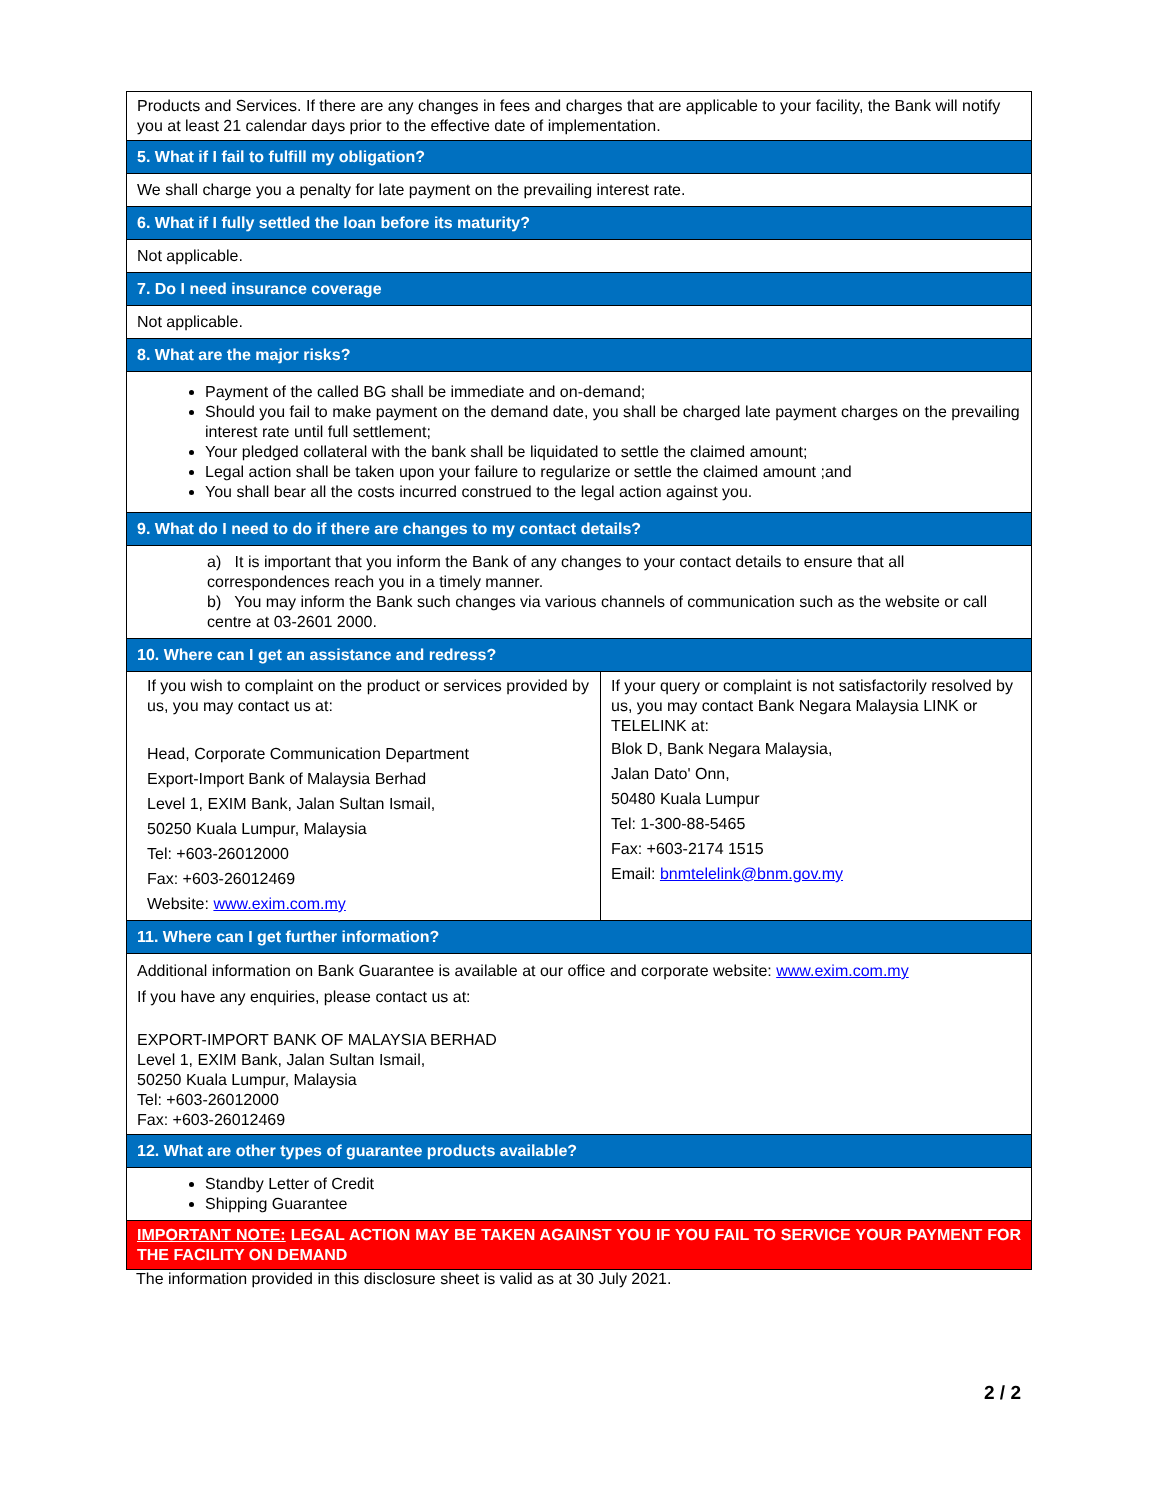| Products and Services. If there are any changes in fees and charges that are applicable to your facility, the Bank will notify you at least 21 calendar days prior to the effective date of implementation. | |
| 5. What if I fail to fulfill my obligation? | |
| We shall charge you a penalty for late payment on the prevailing interest rate. | |
| 6. What if I fully settled the loan before its maturity? | |
| Not applicable. | |
| 7. Do I need insurance coverage | |
| Not applicable. | |
| 8. What are the major risks? | |
| Payment of the called BG shall be immediate and on-demand; Should you fail to make payment on the demand date, you shall be charged late payment charges on the prevailing interest rate until full settlement; Your pledged collateral with the bank shall be liquidated to settle the claimed amount; Legal action shall be taken upon your failure to regularize or settle the claimed amount ;and You shall bear all the costs incurred construed to the legal action against you. | |
| 9. What do I need to do if there are changes to my contact details? | |
| a) It is important that you inform the Bank of any changes to your contact details to ensure that all correspondences reach you in a timely manner. b) You may inform the Bank such changes via various channels of communication such as the website or call centre at 03-2601 2000. | |
| 10. Where can I get an assistance and redress? | |
| If you wish to complaint on the product or services provided by us, you may contact us at: Head, Corporate Communication Department Export-Import Bank of Malaysia Berhad Level 1, EXIM Bank, Jalan Sultan Ismail, 50250 Kuala Lumpur, Malaysia Tel: +603-26012000 Fax: +603-26012469 Website: www.exim.com.my | If your query or complaint is not satisfactorily resolved by us, you may contact Bank Negara Malaysia LINK or TELELINK at: Blok D, Bank Negara Malaysia, Jalan Dato' Onn, 50480 Kuala Lumpur Tel: 1-300-88-5465 Fax: +603-2174 1515 Email: bnmtelelink@bnm.gov.my |
| 11. Where can I get further information? | |
| Additional information on Bank Guarantee is available at our office and corporate website: www.exim.com.my If you have any enquiries, please contact us at: EXPORT-IMPORT BANK OF MALAYSIA BERHAD Level 1, EXIM Bank, Jalan Sultan Ismail, 50250 Kuala Lumpur, Malaysia Tel: +603-26012000 Fax: +603-26012469 | |
| 12. What are other types of guarantee products available? | |
| Standby Letter of Credit Shipping Guarantee | |
| IMPORTANT NOTE: LEGAL ACTION MAY BE TAKEN AGAINST YOU IF YOU FAIL TO SERVICE YOUR PAYMENT FOR THE FACILITY ON DEMAND | |
The information provided in this disclosure sheet is valid as at 30 July 2021.
2 / 2